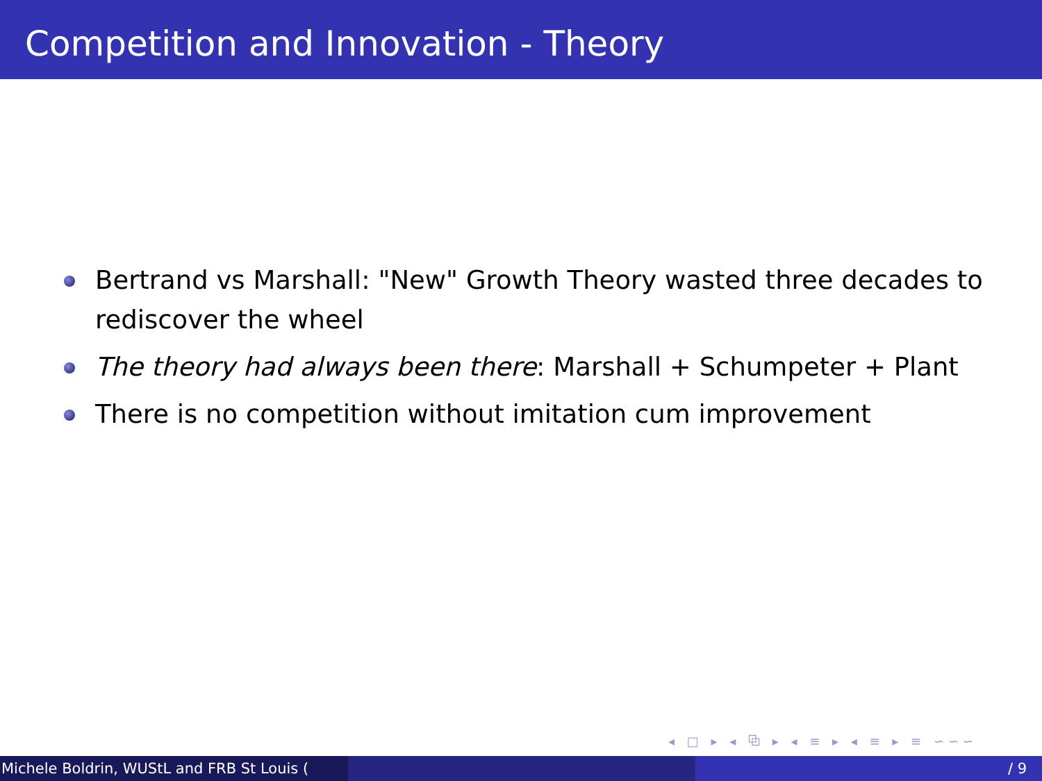Competition and Innovation - Theory
Bertrand vs Marshall: "New" Growth Theory wasted three decades to rediscover the wheel
The theory had always been there: Marshall + Schumpeter + Plant
There is no competition without imitation cum improvement
◂ □ ▸ ◂ ⧉ ▸ ◂ ≡ ▸ ◂ ≡ ▸ ≡ ∽∽∽
Michele Boldrin, WUStL and FRB St Louis ( / 9